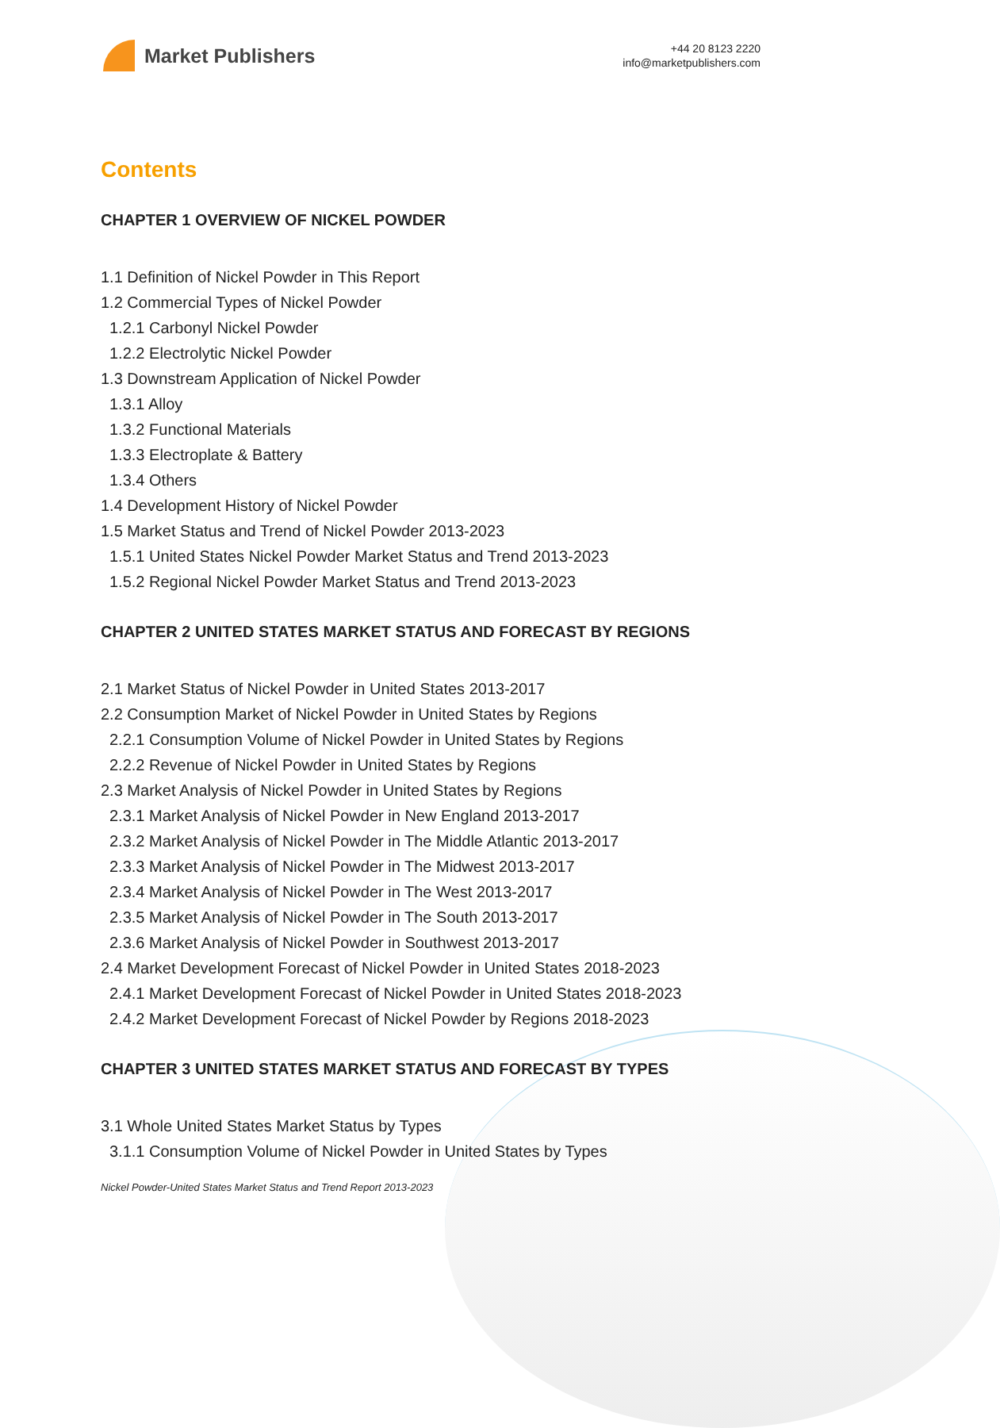Market Publishers
+44 20 8123 2220
info@marketpublishers.com
Contents
CHAPTER 1 OVERVIEW OF NICKEL POWDER
1.1 Definition of Nickel Powder in This Report
1.2 Commercial Types of Nickel Powder
1.2.1 Carbonyl Nickel Powder
1.2.2 Electrolytic Nickel Powder
1.3 Downstream Application of Nickel Powder
1.3.1 Alloy
1.3.2 Functional Materials
1.3.3 Electroplate & Battery
1.3.4 Others
1.4 Development History of Nickel Powder
1.5 Market Status and Trend of Nickel Powder 2013-2023
1.5.1 United States Nickel Powder Market Status and Trend 2013-2023
1.5.2 Regional Nickel Powder Market Status and Trend 2013-2023
CHAPTER 2 UNITED STATES MARKET STATUS AND FORECAST BY REGIONS
2.1 Market Status of Nickel Powder in United States 2013-2017
2.2 Consumption Market of Nickel Powder in United States by Regions
2.2.1 Consumption Volume of Nickel Powder in United States by Regions
2.2.2 Revenue of Nickel Powder in United States by Regions
2.3 Market Analysis of Nickel Powder in United States by Regions
2.3.1 Market Analysis of Nickel Powder in New England 2013-2017
2.3.2 Market Analysis of Nickel Powder in The Middle Atlantic 2013-2017
2.3.3 Market Analysis of Nickel Powder in The Midwest 2013-2017
2.3.4 Market Analysis of Nickel Powder in The West 2013-2017
2.3.5 Market Analysis of Nickel Powder in The South 2013-2017
2.3.6 Market Analysis of Nickel Powder in Southwest 2013-2017
2.4 Market Development Forecast of Nickel Powder in United States 2018-2023
2.4.1 Market Development Forecast of Nickel Powder in United States 2018-2023
2.4.2 Market Development Forecast of Nickel Powder by Regions 2018-2023
CHAPTER 3 UNITED STATES MARKET STATUS AND FORECAST BY TYPES
3.1 Whole United States Market Status by Types
3.1.1 Consumption Volume of Nickel Powder in United States by Types
Nickel Powder-United States Market Status and Trend Report 2013-2023